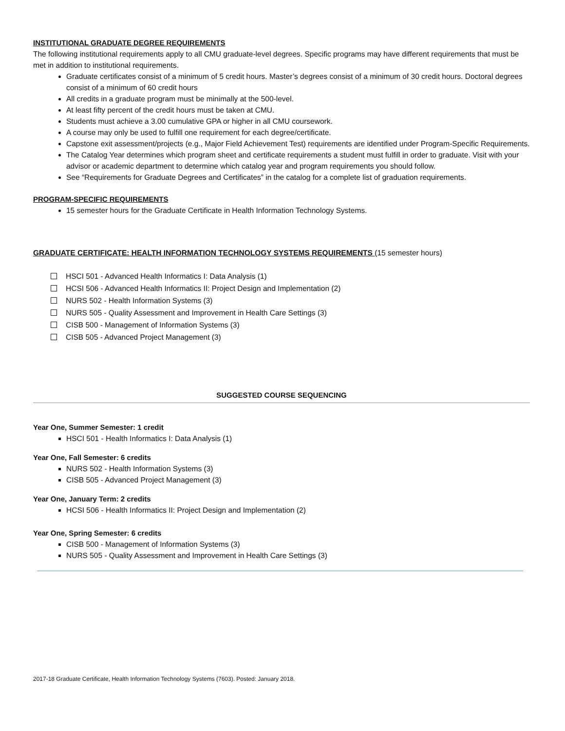INSTITUTIONAL GRADUATE DEGREE REQUIREMENTS
The following institutional requirements apply to all CMU graduate-level degrees. Specific programs may have different requirements that must be met in addition to institutional requirements.
Graduate certificates consist of a minimum of 5 credit hours. Master’s degrees consist of a minimum of 30 credit hours. Doctoral degrees consist of a minimum of 60 credit hours
All credits in a graduate program must be minimally at the 500-level.
At least fifty percent of the credit hours must be taken at CMU.
Students must achieve a 3.00 cumulative GPA or higher in all CMU coursework.
A course may only be used to fulfill one requirement for each degree/certificate.
Capstone exit assessment/projects (e.g., Major Field Achievement Test) requirements are identified under Program-Specific Requirements.
The Catalog Year determines which program sheet and certificate requirements a student must fulfill in order to graduate. Visit with your advisor or academic department to determine which catalog year and program requirements you should follow.
See “Requirements for Graduate Degrees and Certificates” in the catalog for a complete list of graduation requirements.
PROGRAM-SPECIFIC REQUIREMENTS
15 semester hours for the Graduate Certificate in Health Information Technology Systems.
GRADUATE CERTIFICATE: HEALTH INFORMATION TECHNOLOGY SYSTEMS REQUIREMENTS (15 semester hours)
HSCI 501 - Advanced Health Informatics I: Data Analysis (1)
HCSI 506 - Advanced Health Informatics II: Project Design and Implementation (2)
NURS 502 - Health Information Systems (3)
NURS 505 - Quality Assessment and Improvement in Health Care Settings (3)
CISB 500 - Management of Information Systems (3)
CISB 505 - Advanced Project Management (3)
SUGGESTED COURSE SEQUENCING
Year One, Summer Semester: 1 credit
HSCI 501 - Health Informatics I: Data Analysis (1)
Year One, Fall Semester: 6 credits
NURS 502 - Health Information Systems (3)
CISB 505 - Advanced Project Management (3)
Year One, January Term: 2 credits
HCSI 506 - Health Informatics II: Project Design and Implementation (2)
Year One, Spring Semester: 6 credits
CISB 500 - Management of Information Systems (3)
NURS 505 - Quality Assessment and Improvement in Health Care Settings (3)
2017-18 Graduate Certificate, Health Information Technology Systems (7603). Posted: January 2018.